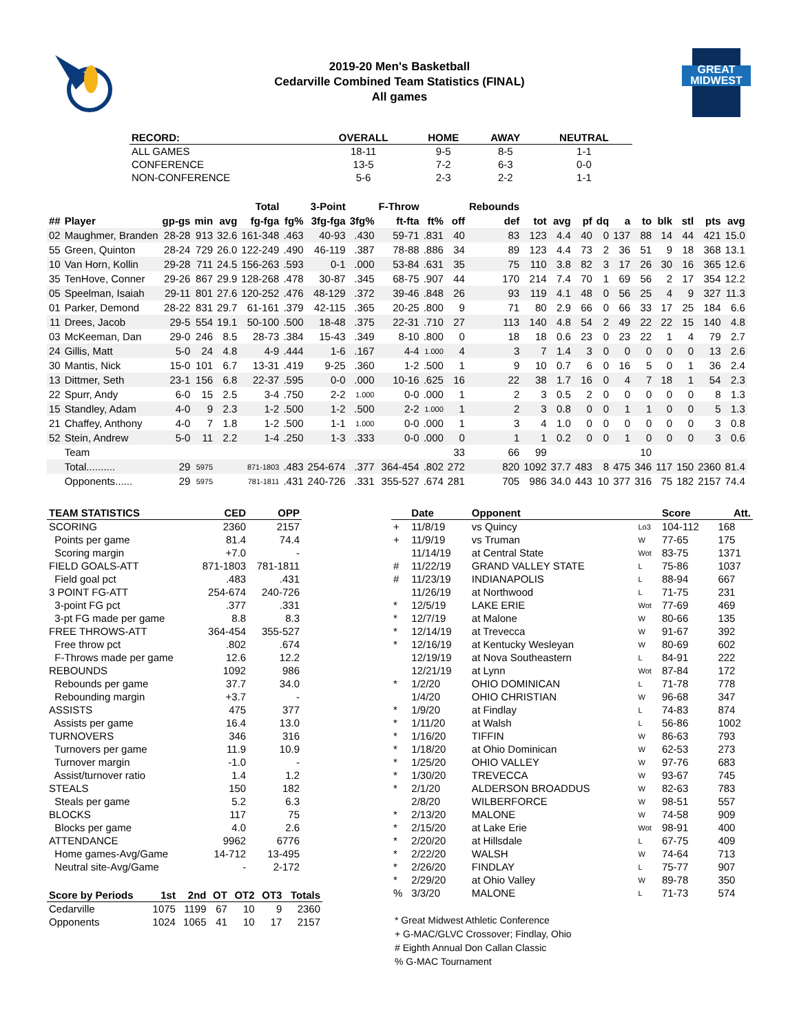2019-20 Men's Basketball
Cedarville Combined Team Statistics (FINAL)
All games
GREAT
MIDWEST
| RECORD: | OVERALL | HOME | AWAY | NEUTRAL |
| --- | --- | --- | --- | --- |
| ALL GAMES | 18-11 | 9-5 | 8-5 | 1-1 |
| CONFERENCE | 13-5 | 7-2 | 6-3 | 0-0 |
| NON-CONFERENCE | 5-6 | 2-3 | 2-2 | 1-1 |
| | | | | | Total | | 3-Point | | F-Throw | | | Rebounds | | | | | | | | | | |
| --- | --- | --- | --- | --- | --- | --- | --- | --- | --- | --- | --- | --- | --- | --- | --- | --- | --- | --- | --- | --- | --- | --- |
| ## | Player | gp-gs | min | avg | fg-fga | fg% | 3fg-fga | 3fg% | ft-fta | ft% | off | def | tot | avg | pf | dq | a | to | blk | stl | pts | avg |
| 02 | Maughmer, Branden | 28-28 | 913 | 32.6 | 161-348 | .463 | 40-93 | .430 | 59-71 | .831 | 40 | 83 | 123 | 4.4 | 40 | 0 | 137 | 88 | 14 | 44 | 421 | 15.0 |
| 55 | Green, Quinton | 28-24 | 729 | 26.0 | 122-249 | .490 | 46-119 | .387 | 78-88 | .886 | 34 | 89 | 123 | 4.4 | 73 | 2 | 36 | 51 | 9 | 18 | 368 | 13.1 |
| 10 | Van Horn, Kollin | 29-28 | 711 | 24.5 | 156-263 | .593 | 0-1 | .000 | 53-84 | .631 | 35 | 75 | 110 | 3.8 | 82 | 3 | 17 | 26 | 30 | 16 | 365 | 12.6 |
| 35 | TenHove, Conner | 29-26 | 867 | 29.9 | 128-268 | .478 | 30-87 | .345 | 68-75 | .907 | 44 | 170 | 214 | 7.4 | 70 | 1 | 69 | 56 | 2 | 17 | 354 | 12.2 |
| 05 | Speelman, Isaiah | 29-11 | 801 | 27.6 | 120-252 | .476 | 48-129 | .372 | 39-46 | .848 | 26 | 93 | 119 | 4.1 | 48 | 0 | 56 | 25 | 4 | 9 | 327 | 11.3 |
| 01 | Parker, Demond | 28-22 | 831 | 29.7 | 61-161 | .379 | 42-115 | .365 | 20-25 | .800 | 9 | 71 | 80 | 2.9 | 66 | 0 | 66 | 33 | 17 | 25 | 184 | 6.6 |
| 11 | Drees, Jacob | 29-5 | 554 | 19.1 | 50-100 | .500 | 18-48 | .375 | 22-31 | .710 | 27 | 113 | 140 | 4.8 | 54 | 2 | 49 | 22 | 22 | 15 | 140 | 4.8 |
| 03 | McKeeman, Dan | 29-0 | 246 | 8.5 | 28-73 | .384 | 15-43 | .349 | 8-10 | .800 | 0 | 18 | 18 | 0.6 | 23 | 0 | 23 | 22 | 1 | 4 | 79 | 2.7 |
| 24 | Gillis, Matt | 5-0 | 24 | 4.8 | 4-9 | .444 | 1-6 | .167 | 4-4 | 1.000 | 4 | 3 | 7 | 1.4 | 3 | 0 | 0 | 0 | 0 | 0 | 13 | 2.6 |
| 30 | Mantis, Nick | 15-0 | 101 | 6.7 | 13-31 | .419 | 9-25 | .360 | 1-2 | .500 | 1 | 9 | 10 | 0.7 | 6 | 0 | 16 | 5 | 0 | 1 | 36 | 2.4 |
| 13 | Dittmer, Seth | 23-1 | 156 | 6.8 | 22-37 | .595 | 0-0 | .000 | 10-16 | .625 | 16 | 22 | 38 | 1.7 | 16 | 0 | 4 | 7 | 18 | 1 | 54 | 2.3 |
| 22 | Spurr, Andy | 6-0 | 15 | 2.5 | 3-4 | .750 | 2-2 | 1.000 | 0-0 | .000 | 1 | 2 | 3 | 0.5 | 2 | 0 | 0 | 0 | 0 | 0 | 8 | 1.3 |
| 15 | Standley, Adam | 4-0 | 9 | 2.3 | 1-2 | .500 | 1-2 | .500 | 2-2 | 1.000 | 1 | 2 | 3 | 0.8 | 0 | 0 | 1 | 1 | 0 | 0 | 5 | 1.3 |
| 21 | Chaffey, Anthony | 4-0 | 7 | 1.8 | 1-2 | .500 | 1-1 | 1.000 | 0-0 | .000 | 1 | 3 | 4 | 1.0 | 0 | 0 | 0 | 0 | 0 | 0 | 3 | 0.8 |
| 52 | Stein, Andrew | 5-0 | 11 | 2.2 | 1-4 | .250 | 1-3 | .333 | 0-0 | .000 | 0 | 1 | 1 | 0.2 | 0 | 0 | 1 | 0 | 0 | 0 | 3 | 0.6 |
| | Team | | | | | | | | | | 33 | 66 | 99 | | | | | 10 | | | | |
| | Total.......... | 29 | 5975 | | 871-1803 | .483 | 254-674 | .377 | 364-454 | .802 | 272 | 820 | 1092 | 37.7 | 483 | 8 | 475 | 346 | 117 | 150 | 2360 | 81.4 |
| | Opponents...... | 29 | 5975 | | 781-1811 | .431 | 240-726 | .331 | 355-527 | .674 | 281 | 705 | 986 | 34.0 | 443 | 10 | 377 | 316 | 75 | 182 | 2157 | 74.4 |
| TEAM STATISTICS | CED | OPP |
| --- | --- | --- |
| SCORING | 2360 | 2157 |
| Points per game | 81.4 | 74.4 |
| Scoring margin | +7.0 | - |
| FIELD GOALS-ATT | 871-1803 | 781-1811 |
| Field goal pct | .483 | .431 |
| 3 POINT FG-ATT | 254-674 | 240-726 |
| 3-point FG pct | .377 | .331 |
| 3-pt FG made per game | 8.8 | 8.3 |
| FREE THROWS-ATT | 364-454 | 355-527 |
| Free throw pct | .802 | .674 |
| F-Throws made per game | 12.6 | 12.2 |
| REBOUNDS | 1092 | 986 |
| Rebounds per game | 37.7 | 34.0 |
| Rebounding margin | +3.7 | - |
| ASSISTS | 475 | 377 |
| Assists per game | 16.4 | 13.0 |
| TURNOVERS | 346 | 316 |
| Turnovers per game | 11.9 | 10.9 |
| Turnover margin | -1.0 | - |
| Assist/turnover ratio | 1.4 | 1.2 |
| STEALS | 150 | 182 |
| Steals per game | 5.2 | 6.3 |
| BLOCKS | 117 | 75 |
| Blocks per game | 4.0 | 2.6 |
| ATTENDANCE | 9962 | 6776 |
| Home games-Avg/Game | 14-712 | 13-495 |
| Neutral site-Avg/Game | - | 2-172 |
| Score by Periods | 1st | 2nd | OT | OT2 | OT3 | Totals |
| --- | --- | --- | --- | --- | --- | --- |
| Cedarville | 1075 | 1199 | 67 | 10 | 9 | 2360 |
| Opponents | 1024 | 1065 | 41 | 10 | 17 | 2157 |
| | Date | Opponent | | Score | Att. |
| --- | --- | --- | --- | --- | --- |
| + | 11/8/19 | vs Quincy | Lo3 | 104-112 | 168 |
| + | 11/9/19 | vs Truman | W | 77-65 | 175 |
| | 11/14/19 | at Central State | Wot | 83-75 | 1371 |
| # | 11/22/19 | GRAND VALLEY STATE | L | 75-86 | 1037 |
| # | 11/23/19 | INDIANAPOLIS | L | 88-94 | 667 |
| | 11/26/19 | at Northwood | L | 71-75 | 231 |
| * | 12/5/19 | LAKE ERIE | Wot | 77-69 | 469 |
| * | 12/7/19 | at Malone | W | 80-66 | 135 |
| * | 12/14/19 | at Trevecca | W | 91-67 | 392 |
| * | 12/16/19 | at Kentucky Wesleyan | W | 80-69 | 602 |
| | 12/19/19 | at Nova Southeastern | L | 84-91 | 222 |
| | 12/21/19 | at Lynn | Wot | 87-84 | 172 |
| * | 1/2/20 | OHIO DOMINICAN | L | 71-78 | 778 |
| | 1/4/20 | OHIO CHRISTIAN | W | 96-68 | 347 |
| * | 1/9/20 | at Findlay | L | 74-83 | 874 |
| * | 1/11/20 | at Walsh | L | 56-86 | 1002 |
| * | 1/16/20 | TIFFIN | W | 86-63 | 793 |
| * | 1/18/20 | at Ohio Dominican | W | 62-53 | 273 |
| * | 1/25/20 | OHIO VALLEY | W | 97-76 | 683 |
| * | 1/30/20 | TREVECCA | W | 93-67 | 745 |
| * | 2/1/20 | ALDERSON BROADDUS | W | 82-63 | 783 |
| | 2/8/20 | WILBERFORCE | W | 98-51 | 557 |
| * | 2/13/20 | MALONE | W | 74-58 | 909 |
| * | 2/15/20 | at Lake Erie | Wot | 98-91 | 400 |
| * | 2/20/20 | at Hillsdale | L | 67-75 | 409 |
| * | 2/22/20 | WALSH | W | 74-64 | 713 |
| * | 2/26/20 | FINDLAY | L | 75-77 | 907 |
| * | 2/29/20 | at Ohio Valley | W | 89-78 | 350 |
| % | 3/3/20 | MALONE | L | 71-73 | 574 |
* Great Midwest Athletic Conference
+ G-MAC/GLVC Crossover; Findlay, Ohio
# Eighth Annual Don Callan Classic
% G-MAC Tournament